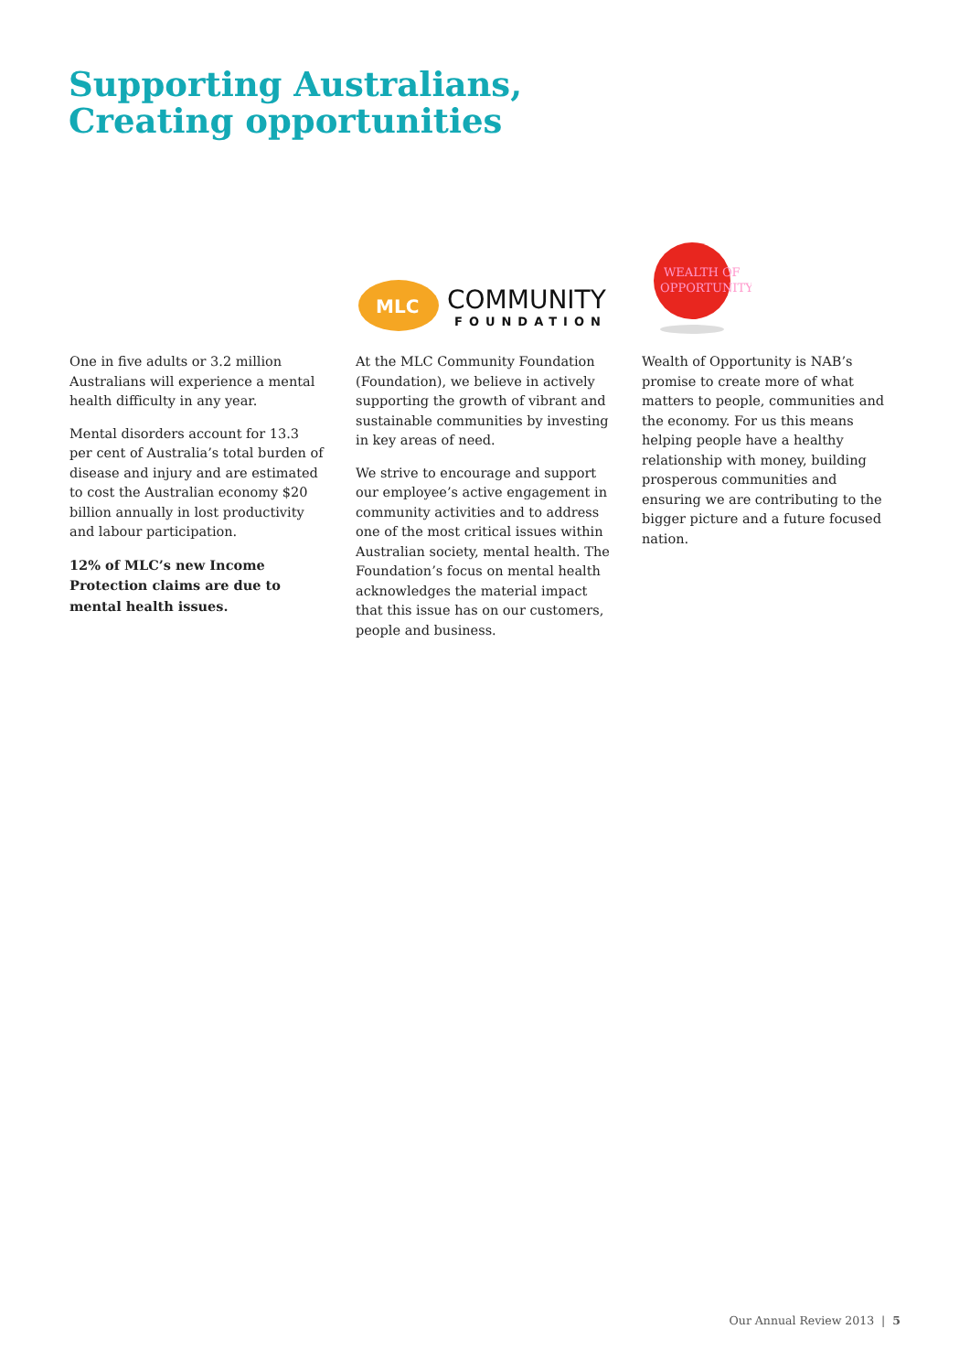Supporting Australians,
Creating opportunities
One in five adults or 3.2 million Australians will experience a mental health difficulty in any year.
Mental disorders account for 13.3 per cent of Australia’s total burden of disease and injury and are estimated to cost the Australian economy $20 billion annually in lost productivity and labour participation.
12% of MLC’s new Income Protection claims are due to mental health issues.
MLC
COMMUNITY
FOUNDATION
At the MLC Community Foundation (Foundation), we believe in actively supporting the growth of vibrant and sustainable communities by investing in key areas of need.
We strive to encourage and support our employee’s active engagement in community activities and to address one of the most critical issues within Australian society, mental health. The Foundation’s focus on mental health acknowledges the material impact that this issue has on our customers, people and business.
WEALTH OF
OPPORTUNITY
Wealth of Opportunity is NAB’s promise to create more of what matters to people, communities and the economy. For us this means helping people have a healthy relationship with money, building prosperous communities and ensuring we are contributing to the bigger picture and a future focused nation.
Our Annual Review 2013 | 5